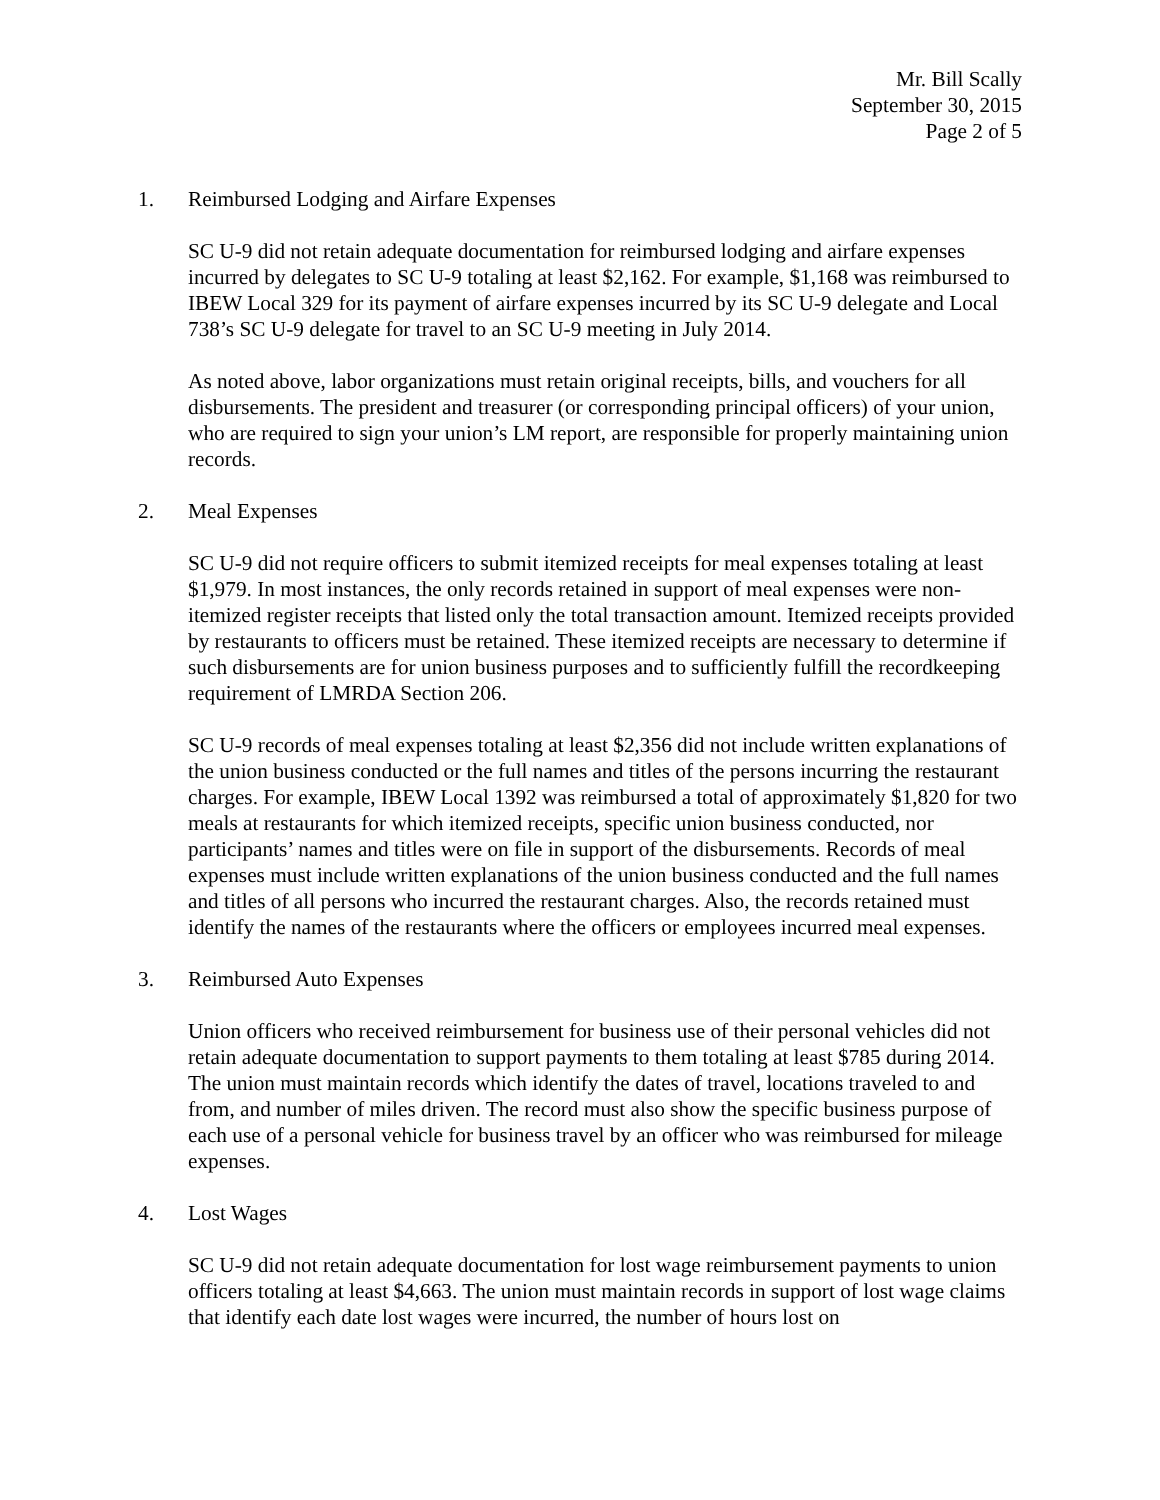Mr. Bill Scally
September 30, 2015
Page 2 of 5
1. Reimbursed Lodging and Airfare Expenses
SC U-9 did not retain adequate documentation for reimbursed lodging and airfare expenses incurred by delegates to SC U-9 totaling at least $2,162. For example, $1,168 was reimbursed to IBEW Local 329 for its payment of airfare expenses incurred by its SC U-9 delegate and Local 738’s SC U-9 delegate for travel to an SC U-9 meeting in July 2014.
As noted above, labor organizations must retain original receipts, bills, and vouchers for all disbursements. The president and treasurer (or corresponding principal officers) of your union, who are required to sign your union’s LM report, are responsible for properly maintaining union records.
2. Meal Expenses
SC U-9 did not require officers to submit itemized receipts for meal expenses totaling at least $1,979. In most instances, the only records retained in support of meal expenses were non-itemized register receipts that listed only the total transaction amount. Itemized receipts provided by restaurants to officers must be retained. These itemized receipts are necessary to determine if such disbursements are for union business purposes and to sufficiently fulfill the recordkeeping requirement of LMRDA Section 206.
SC U-9 records of meal expenses totaling at least $2,356 did not include written explanations of the union business conducted or the full names and titles of the persons incurring the restaurant charges. For example, IBEW Local 1392 was reimbursed a total of approximately $1,820 for two meals at restaurants for which itemized receipts, specific union business conducted, nor participants’ names and titles were on file in support of the disbursements. Records of meal expenses must include written explanations of the union business conducted and the full names and titles of all persons who incurred the restaurant charges. Also, the records retained must identify the names of the restaurants where the officers or employees incurred meal expenses.
3. Reimbursed Auto Expenses
Union officers who received reimbursement for business use of their personal vehicles did not retain adequate documentation to support payments to them totaling at least $785 during 2014. The union must maintain records which identify the dates of travel, locations traveled to and from, and number of miles driven. The record must also show the specific business purpose of each use of a personal vehicle for business travel by an officer who was reimbursed for mileage expenses.
4. Lost Wages
SC U-9 did not retain adequate documentation for lost wage reimbursement payments to union officers totaling at least $4,663. The union must maintain records in support of lost wage claims that identify each date lost wages were incurred, the number of hours lost on